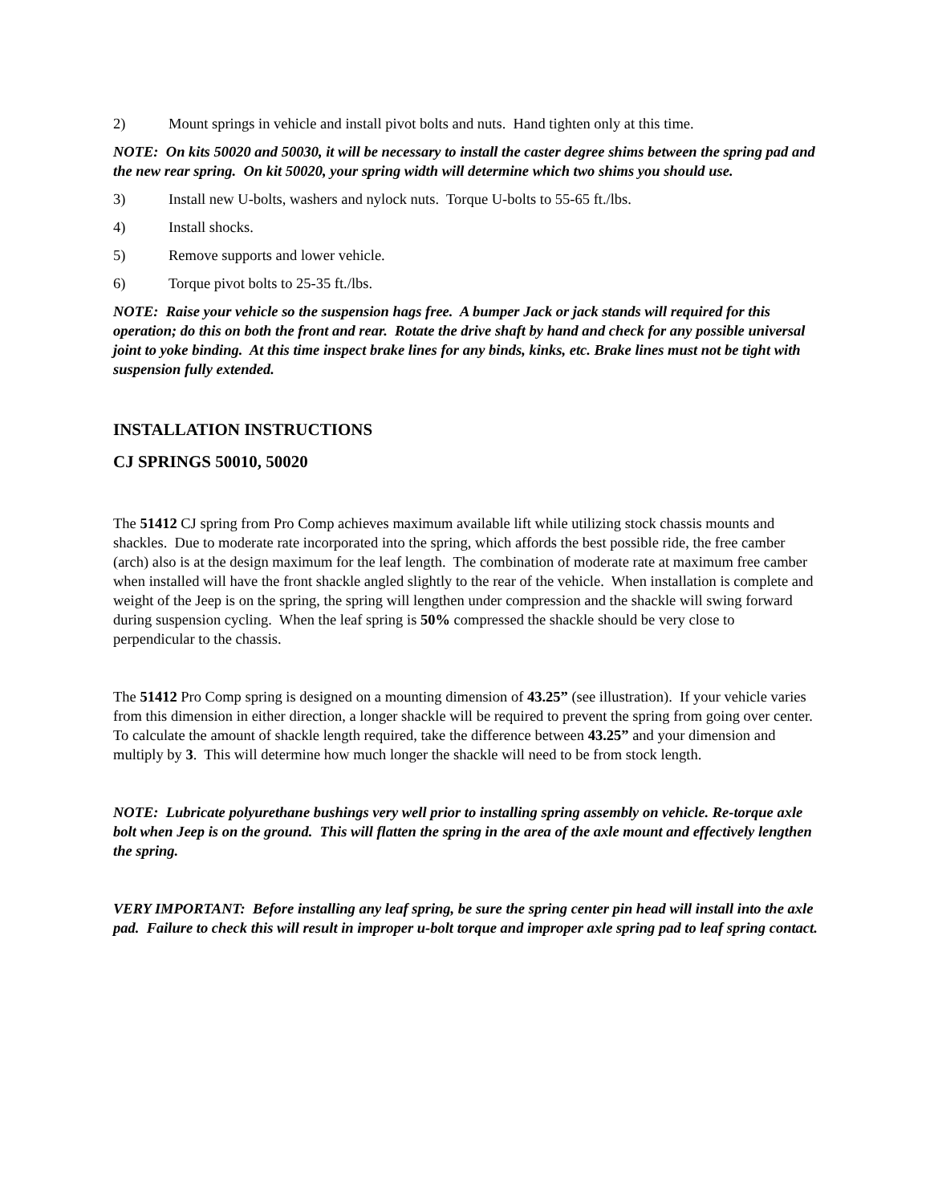2) Mount springs in vehicle and install pivot bolts and nuts. Hand tighten only at this time.
NOTE: On kits 50020 and 50030, it will be necessary to install the caster degree shims between the spring pad and the new rear spring. On kit 50020, your spring width will determine which two shims you should use.
3) Install new U-bolts, washers and nylock nuts. Torque U-bolts to 55-65 ft./lbs.
4) Install shocks.
5) Remove supports and lower vehicle.
6) Torque pivot bolts to 25-35 ft./lbs.
NOTE: Raise your vehicle so the suspension hags free. A bumper Jack or jack stands will required for this operation; do this on both the front and rear. Rotate the drive shaft by hand and check for any possible universal joint to yoke binding. At this time inspect brake lines for any binds, kinks, etc. Brake lines must not be tight with suspension fully extended.
INSTALLATION INSTRUCTIONS
CJ SPRINGS 50010, 50020
The 51412 CJ spring from Pro Comp achieves maximum available lift while utilizing stock chassis mounts and shackles. Due to moderate rate incorporated into the spring, which affords the best possible ride, the free camber (arch) also is at the design maximum for the leaf length. The combination of moderate rate at maximum free camber when installed will have the front shackle angled slightly to the rear of the vehicle. When installation is complete and weight of the Jeep is on the spring, the spring will lengthen under compression and the shackle will swing forward during suspension cycling. When the leaf spring is 50% compressed the shackle should be very close to perpendicular to the chassis.
The 51412 Pro Comp spring is designed on a mounting dimension of 43.25” (see illustration). If your vehicle varies from this dimension in either direction, a longer shackle will be required to prevent the spring from going over center. To calculate the amount of shackle length required, take the difference between 43.25” and your dimension and multiply by 3. This will determine how much longer the shackle will need to be from stock length.
NOTE: Lubricate polyurethane bushings very well prior to installing spring assembly on vehicle. Re-torque axle bolt when Jeep is on the ground. This will flatten the spring in the area of the axle mount and effectively lengthen the spring.
VERY IMPORTANT: Before installing any leaf spring, be sure the spring center pin head will install into the axle pad. Failure to check this will result in improper u-bolt torque and improper axle spring pad to leaf spring contact.